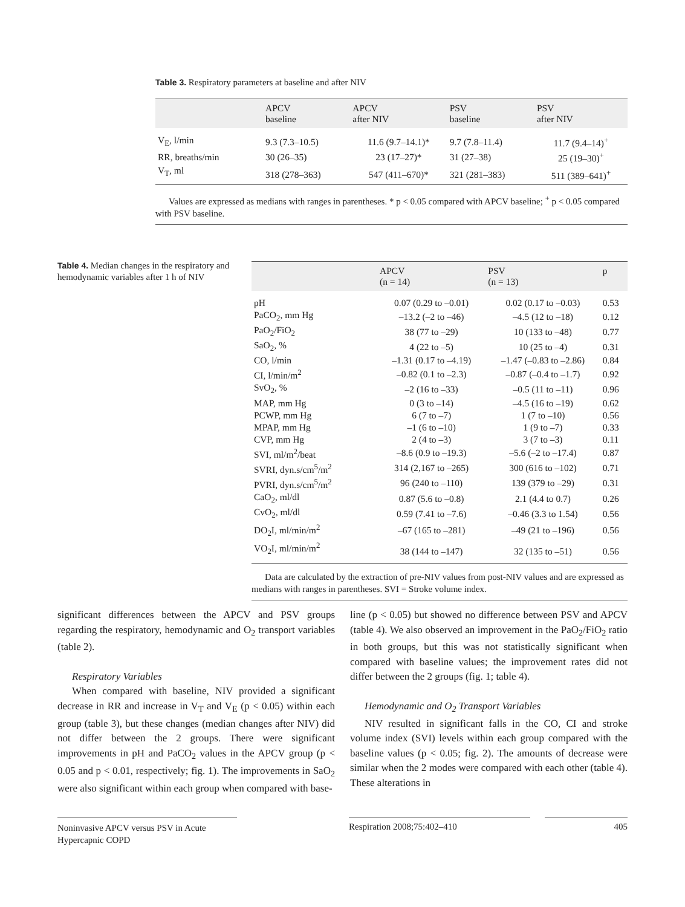Table 3. Respiratory parameters at baseline and after NIV
| | APCV baseline | APCV after NIV | PSV baseline | PSV after NIV |
| --- | --- | --- | --- | --- |
| V<sub>E</sub>, l/min | 9.3 (7.3–10.5) | 11.6 (9.7–14.1)* | 9.7 (7.8–11.4) | 11.7 (9.4–14)<sup>+</sup> |
| RR, breaths/min | 30 (26–35) | 23 (17–27)* | 31 (27–38) | 25 (19–30)<sup>+</sup> |
| V<sub>T</sub>, ml | 318 (278–363) | 547 (411–670)* | 321 (281–383) | 511 (389–641)<sup>+</sup> |
Values are expressed as medians with ranges in parentheses. * p < 0.05 compared with APCV baseline; <sup>+</sup> p < 0.05 compared with PSV baseline.
Table 4. Median changes in the respiratory and hemodynamic variables after 1 h of NIV
| | APCV (n = 14) | PSV (n = 13) | p |
| --- | --- | --- | --- |
| pH | 0.07 (0.29 to –0.01) | 0.02 (0.17 to –0.03) | 0.53 |
| PaCO<sub>2</sub>, mm Hg | –13.2 (–2 to –46) | –4.5 (12 to –18) | 0.12 |
| PaO<sub>2</sub>/FiO<sub>2</sub> | 38 (77 to –29) | 10 (133 to –48) | 0.77 |
| SaO<sub>2</sub>, % | 4 (22 to –5) | 10 (25 to –4) | 0.31 |
| CO, l/min | –1.31 (0.17 to –4.19) | –1.47 (–0.83 to –2.86) | 0.84 |
| CI, l/min/m<sup>2</sup> | –0.82 (0.1 to –2.3) | –0.87 (–0.4 to –1.7) | 0.92 |
| SvO<sub>2</sub>, % | –2 (16 to –33) | –0.5 (11 to –11) | 0.96 |
| MAP, mm Hg | 0 (3 to –14) | –4.5 (16 to –19) | 0.62 |
| PCWP, mm Hg | 6 (7 to –7) | 1 (7 to –10) | 0.56 |
| MPAP, mm Hg | –1 (6 to –10) | 1 (9 to –7) | 0.33 |
| CVP, mm Hg | 2 (4 to –3) | 3 (7 to –3) | 0.11 |
| SVI, ml/m<sup>2</sup>/beat | –8.6 (0.9 to –19.3) | –5.6 (–2 to –17.4) | 0.87 |
| SVRI, dyn.s/cm<sup>5</sup>/m<sup>2</sup> | 314 (2,167 to –265) | 300 (616 to –102) | 0.71 |
| PVRI, dyn.s/cm<sup>5</sup>/m<sup>2</sup> | 96 (240 to –110) | 139 (379 to –29) | 0.31 |
| CaO<sub>2</sub>, ml/dl | 0.87 (5.6 to –0.8) | 2.1 (4.4 to 0.7) | 0.26 |
| CvO<sub>2</sub>, ml/dl | 0.59 (7.41 to –7.6) | –0.46 (3.3 to 1.54) | 0.56 |
| DO<sub>2</sub>I, ml/min/m<sup>2</sup> | –67 (165 to –281) | –49 (21 to –196) | 0.56 |
| VO<sub>2</sub>I, ml/min/m<sup>2</sup> | 38 (144 to –147) | 32 (135 to –51) | 0.56 |
Data are calculated by the extraction of pre-NIV values from post-NIV values and are expressed as medians with ranges in parentheses. SVI = Stroke volume index.
significant differences between the APCV and PSV groups regarding the respiratory, hemodynamic and O<sub>2</sub> transport variables (table 2).
Respiratory Variables
When compared with baseline, NIV provided a significant decrease in RR and increase in V<sub>T</sub> and V<sub>E</sub> (p < 0.05) within each group (table 3), but these changes (median changes after NIV) did not differ between the 2 groups. There were significant improvements in pH and PaCO<sub>2</sub> values in the APCV group (p < 0.05 and p < 0.01, respectively; fig. 1). The improvements in SaO<sub>2</sub> were also significant within each group when compared with base-
line (p < 0.05) but showed no difference between PSV and APCV (table 4). We also observed an improvement in the PaO<sub>2</sub>/FiO<sub>2</sub> ratio in both groups, but this was not statistically significant when compared with baseline values; the improvement rates did not differ between the 2 groups (fig. 1; table 4).
Hemodynamic and O<sub>2</sub> Transport Variables
NIV resulted in significant falls in the CO, CI and stroke volume index (SVI) levels within each group compared with the baseline values (p < 0.05; fig. 2). The amounts of decrease were similar when the 2 modes were compared with each other (table 4). These alterations in
Noninvasive APCV versus PSV in Acute Hypercapnic COPD
Respiration 2008;75:402–410 405